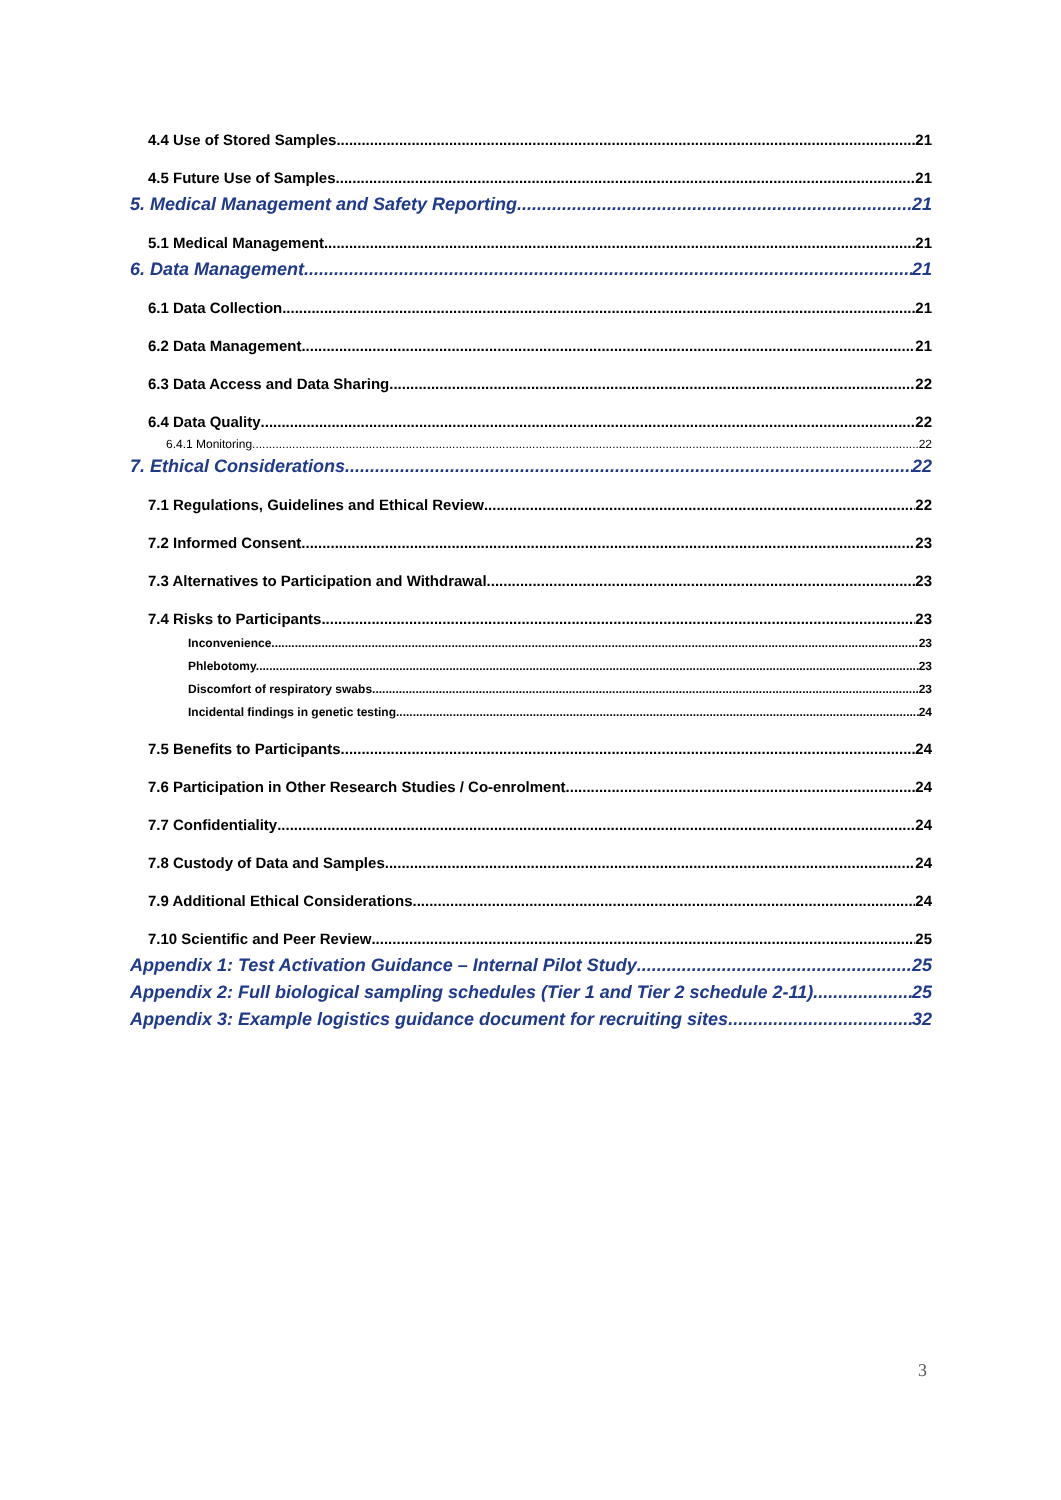4.4 Use of Stored Samples 21
4.5 Future Use of Samples 21
5. Medical Management and Safety Reporting 21
5.1 Medical Management 21
6. Data Management 21
6.1 Data Collection 21
6.2 Data Management 21
6.3 Data Access and Data Sharing 22
6.4 Data Quality 22
6.4.1 Monitoring 22
7. Ethical Considerations 22
7.1 Regulations, Guidelines and Ethical Review 22
7.2 Informed Consent 23
7.3 Alternatives to Participation and Withdrawal 23
7.4 Risks to Participants 23
Inconvenience. 23
Phlebotomy. 23
Discomfort of respiratory swabs. 23
Incidental findings in genetic testing. 24
7.5 Benefits to Participants 24
7.6 Participation in Other Research Studies / Co-enrolment 24
7.7 Confidentiality 24
7.8 Custody of Data and Samples 24
7.9 Additional Ethical Considerations 24
7.10 Scientific and Peer Review 25
Appendix 1: Test Activation Guidance – Internal Pilot Study 25
Appendix 2: Full biological sampling schedules (Tier 1 and Tier 2 schedule 2-11) 25
Appendix 3: Example logistics guidance document for recruiting sites 32
3